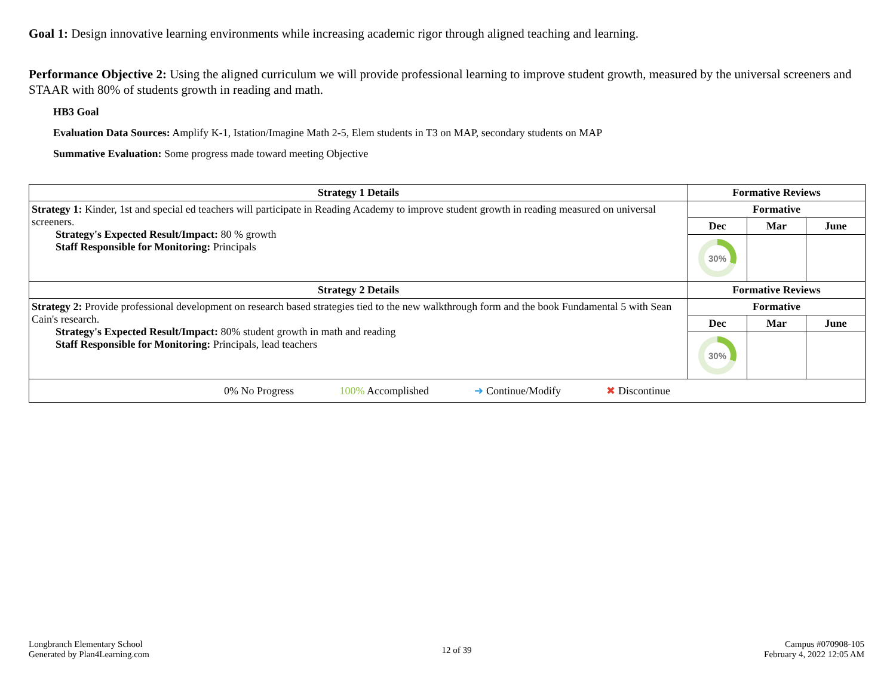Goal 1: Design innovative learning environments while increasing academic rigor through aligned teaching and learning.
Performance Objective 2: Using the aligned curriculum we will provide professional learning to improve student growth, measured by the universal screeners and STAAR with 80% of students growth in reading and math.
HB3 Goal
Evaluation Data Sources: Amplify K-1, Istation/Imagine Math 2-5, Elem students in T3 on MAP, secondary students on MAP
Summative Evaluation: Some progress made toward meeting Objective
| Strategy 1 Details | Formative Reviews | | |
| --- | --- | --- | --- |
| Strategy 1: Kinder, 1st and special ed teachers will participate in Reading Academy to improve student growth in reading measured on universal screeners. Strategy's Expected Result/Impact: 80 % growth Staff Responsible for Monitoring: Principals | Formative | | |
| | Dec | Mar | June |
| | 30% | | |
| Strategy 2 Details | Formative Reviews | | |
| Strategy 2: Provide professional development on research based strategies tied to the new walkthrough form and the book Fundamental 5 with Sean Cain's research. Strategy's Expected Result/Impact: 80% student growth in math and reading Staff Responsible for Monitoring: Principals, lead teachers | Formative | | |
| | Dec | Mar | June |
| | 30% | | |
| 0% No Progress 100% Accomplished ➜ Continue/Modify ✖ Discontinue | | | |
Longbranch Elementary School
Generated by Plan4Learning.com
12 of 39
Campus #070908-105
February 4, 2022 12:05 AM